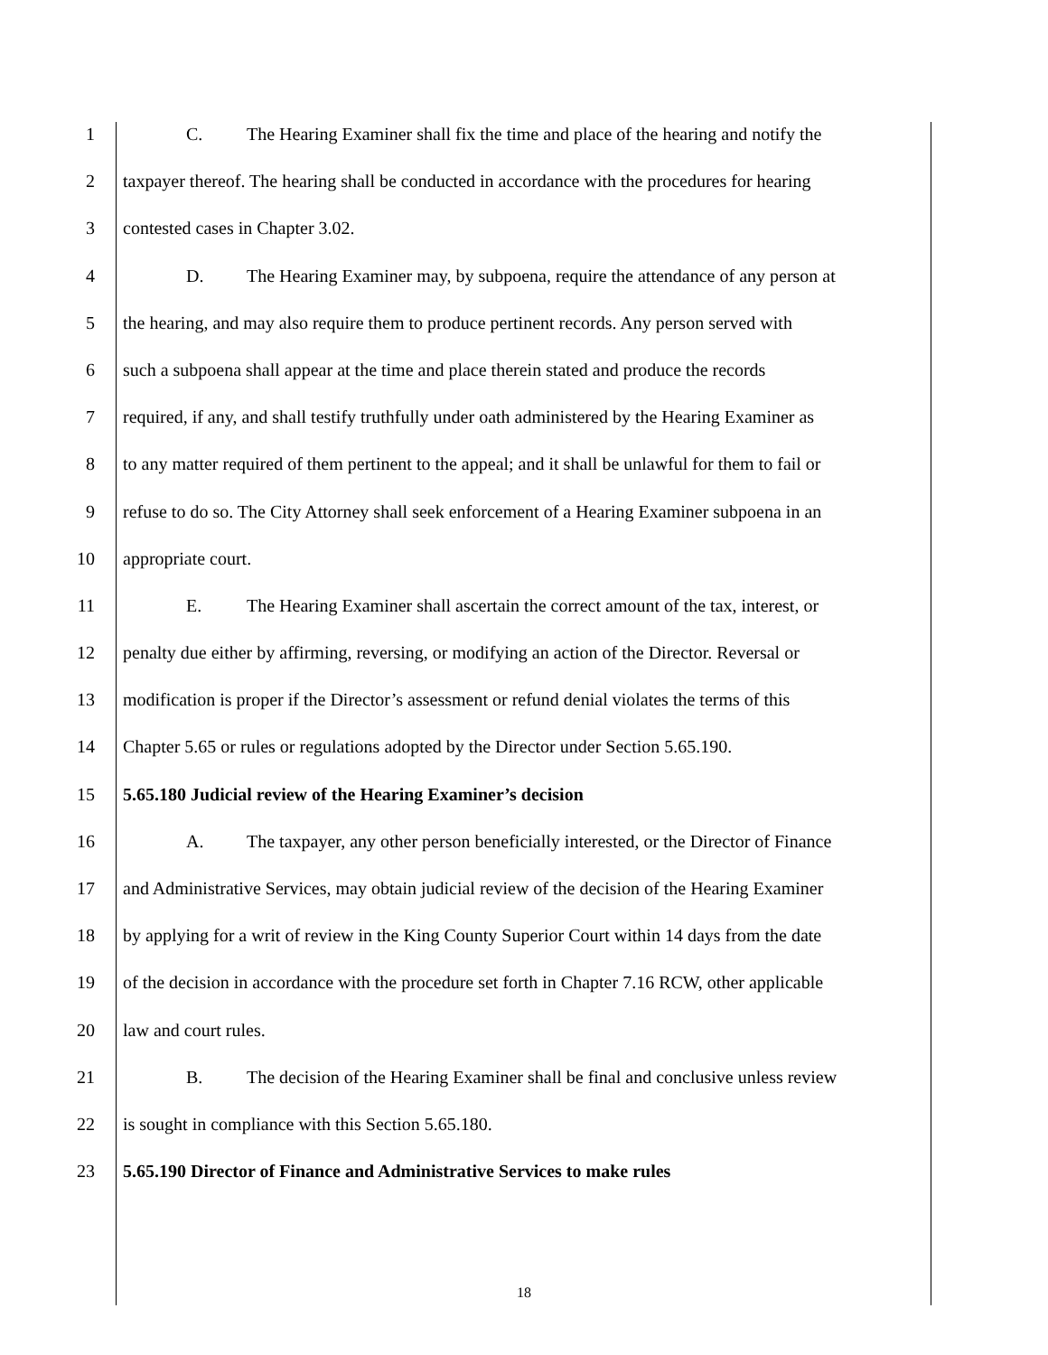1 C. The Hearing Examiner shall fix the time and place of the hearing and notify the
2 taxpayer thereof. The hearing shall be conducted in accordance with the procedures for hearing
3 contested cases in Chapter 3.02.
4 D. The Hearing Examiner may, by subpoena, require the attendance of any person at
5 the hearing, and may also require them to produce pertinent records. Any person served with
6 such a subpoena shall appear at the time and place therein stated and produce the records
7 required, if any, and shall testify truthfully under oath administered by the Hearing Examiner as
8 to any matter required of them pertinent to the appeal; and it shall be unlawful for them to fail or
9 refuse to do so. The City Attorney shall seek enforcement of a Hearing Examiner subpoena in an
10 appropriate court.
11 E. The Hearing Examiner shall ascertain the correct amount of the tax, interest, or
12 penalty due either by affirming, reversing, or modifying an action of the Director. Reversal or
13 modification is proper if the Director’s assessment or refund denial violates the terms of this
14 Chapter 5.65 or rules or regulations adopted by the Director under Section 5.65.190.
15 5.65.180 Judicial review of the Hearing Examiner’s decision
16 A. The taxpayer, any other person beneficially interested, or the Director of Finance
17 and Administrative Services, may obtain judicial review of the decision of the Hearing Examiner
18 by applying for a writ of review in the King County Superior Court within 14 days from the date
19 of the decision in accordance with the procedure set forth in Chapter 7.16 RCW, other applicable
20 law and court rules.
21 B. The decision of the Hearing Examiner shall be final and conclusive unless review
22 is sought in compliance with this Section 5.65.180.
23 5.65.190 Director of Finance and Administrative Services to make rules
18